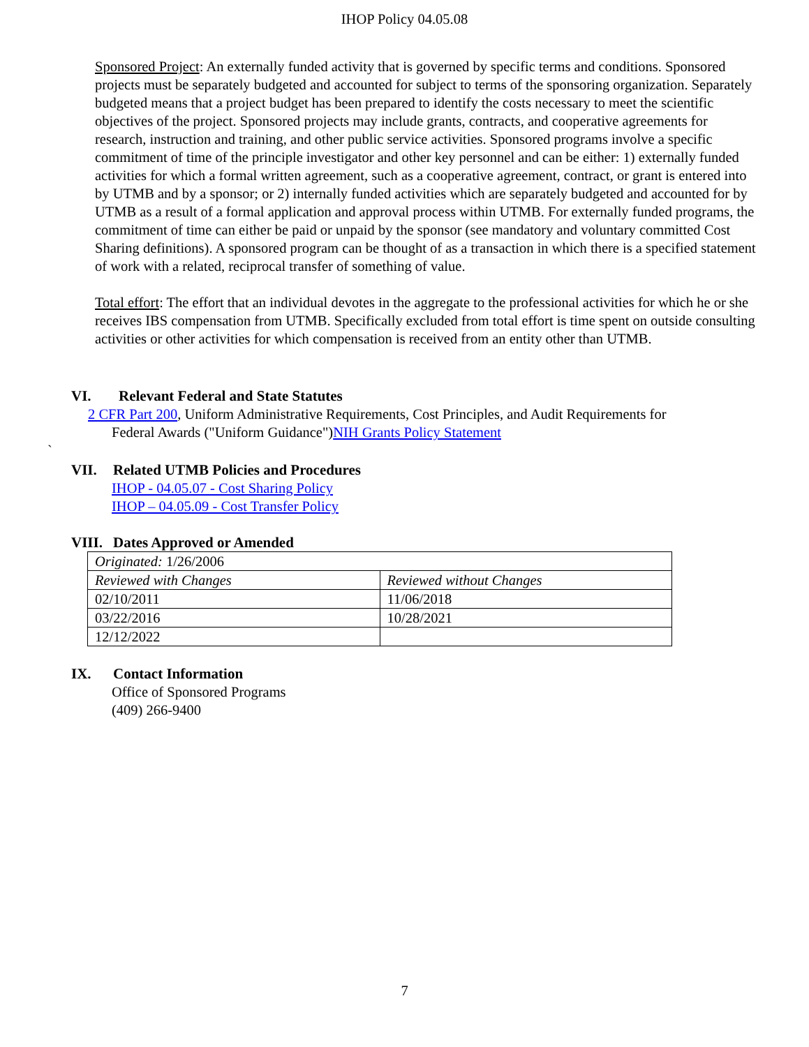IHOP Policy 04.05.08
Sponsored Project: An externally funded activity that is governed by specific terms and conditions. Sponsored projects must be separately budgeted and accounted for subject to terms of the sponsoring organization. Separately budgeted means that a project budget has been prepared to identify the costs necessary to meet the scientific objectives of the project. Sponsored projects may include grants, contracts, and cooperative agreements for research, instruction and training, and other public service activities. Sponsored programs involve a specific commitment of time of the principle investigator and other key personnel and can be either: 1) externally funded activities for which a formal written agreement, such as a cooperative agreement, contract, or grant is entered into by UTMB and by a sponsor; or 2) internally funded activities which are separately budgeted and accounted for by UTMB as a result of a formal application and approval process within UTMB. For externally funded programs, the commitment of time can either be paid or unpaid by the sponsor (see mandatory and voluntary committed Cost Sharing definitions). A sponsored program can be thought of as a transaction in which there is a specified statement of work with a related, reciprocal transfer of something of value.
Total effort: The effort that an individual devotes in the aggregate to the professional activities for which he or she receives IBS compensation from UTMB. Specifically excluded from total effort is time spent on outside consulting activities or other activities for which compensation is received from an entity other than UTMB.
VI. Relevant Federal and State Statutes
2 CFR Part 200, Uniform Administrative Requirements, Cost Principles, and Audit Requirements for
Federal Awards ("Uniform Guidance") NIH Grants Policy Statement
`
VII. Related UTMB Policies and Procedures
IHOP - 04.05.07 - Cost Sharing Policy
IHOP – 04.05.09 - Cost Transfer Policy
VIII. Dates Approved or Amended
| Originated: 1/26/2006 | |
| Reviewed with Changes | Reviewed without Changes |
| 02/10/2011 | 11/06/2018 |
| 03/22/2016 | 10/28/2021 |
| 12/12/2022 | |
IX. Contact Information
Office of Sponsored Programs
(409) 266-9400
7